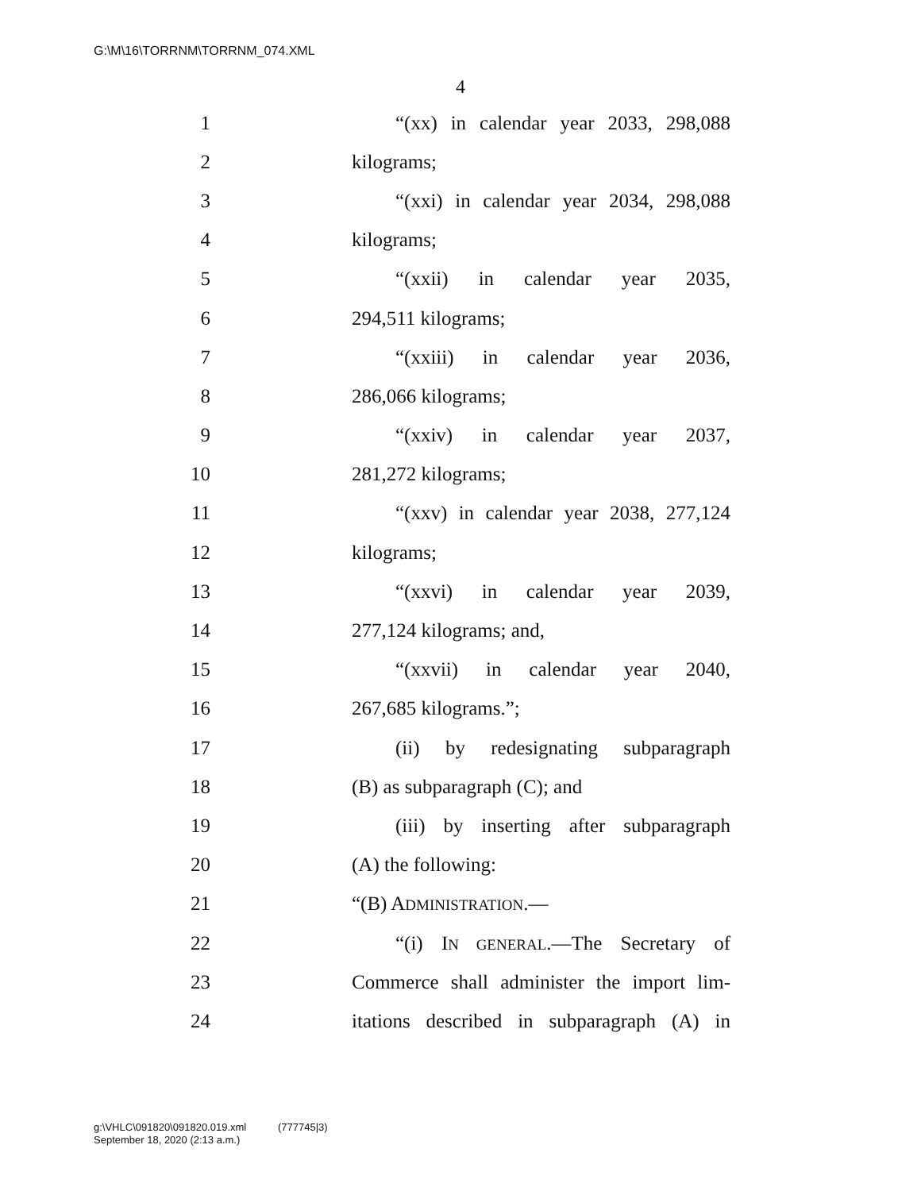G:\M\16\TORRNM\TORRNM_074.XML
4
1 “(xx) in calendar year 2033, 298,088
2 kilograms;
3 “(xxi) in calendar year 2034, 298,088
4 kilograms;
5 “(xxii) in calendar year 2035,
6 294,511 kilograms;
7 “(xxiii) in calendar year 2036,
8 286,066 kilograms;
9 “(xxiv) in calendar year 2037,
10 281,272 kilograms;
11 “(xxv) in calendar year 2038, 277,124
12 kilograms;
13 “(xxvi) in calendar year 2039,
14 277,124 kilograms; and,
15 “(xxvii) in calendar year 2040,
16 267,685 kilograms.”;
17 (ii) by redesignating subparagraph
18 (B) as subparagraph (C); and
19 (iii) by inserting after subparagraph
20 (A) the following:
21 “(B) ADMINISTRATION.—
22 “(i) IN GENERAL.—The Secretary of
23 Commerce shall administer the import lim-
24 itations described in subparagraph (A) in
g:\VHLC\091820\091820.019.xml (777745|3)
September 18, 2020 (2:13 a.m.)